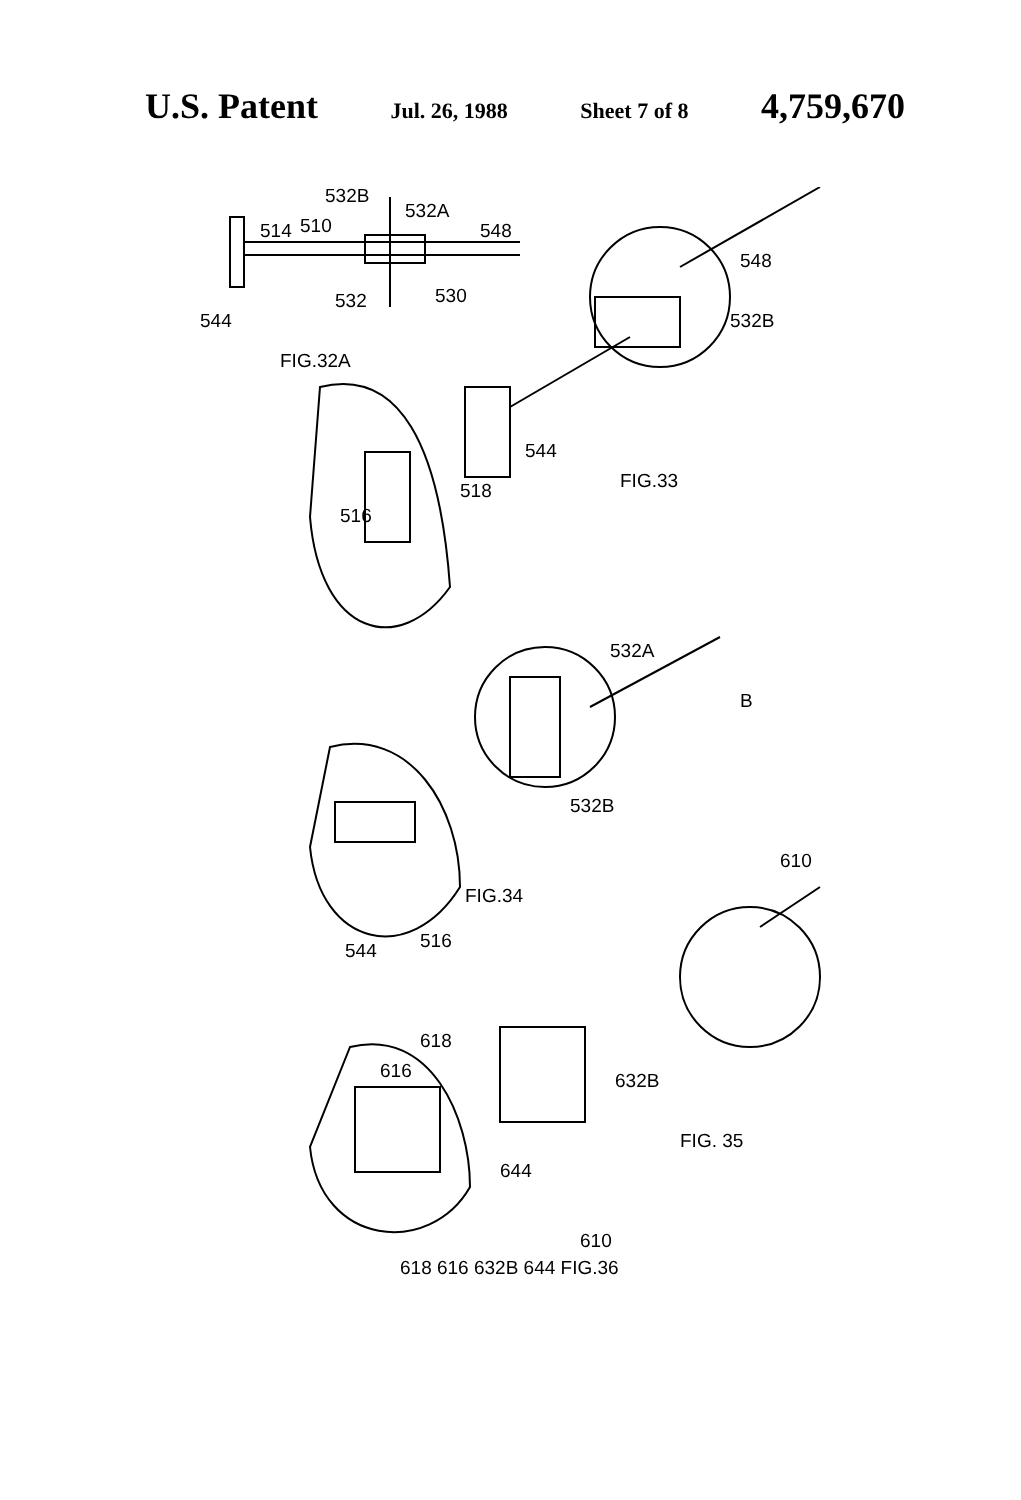U.S. Patent Jul. 26, 1988 Sheet 7 of 8 4,759,670
514
510
532B
532A
548
544
532
530
FIG.32A
548
532B
544
516
518
FIG.33
532A
532B
FIG.34
544
516
B
610
632B
644
618
616
FIG. 35
610
618 616 632B 644 FIG.36